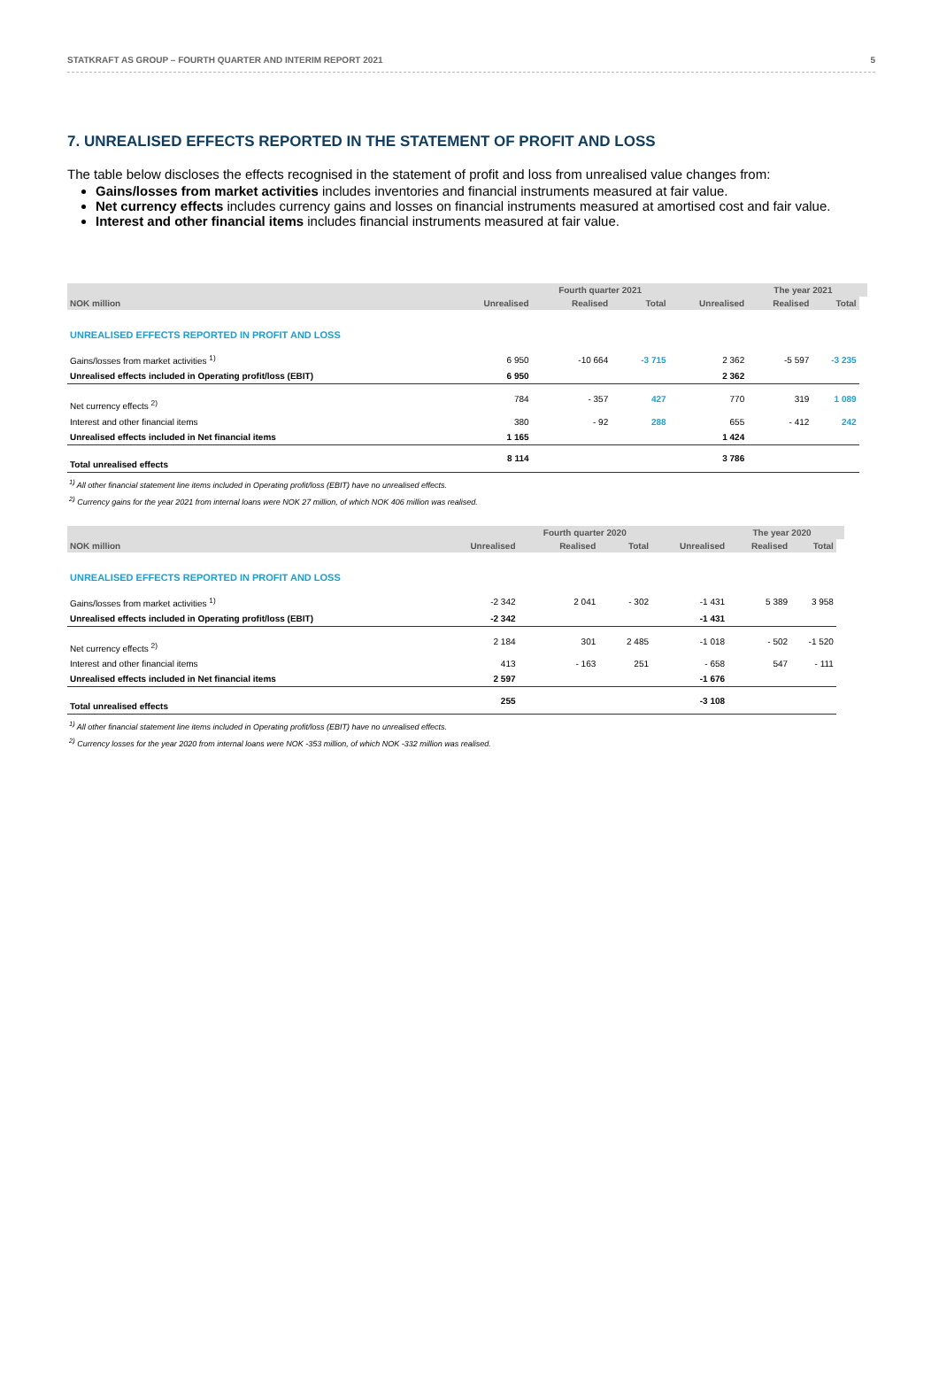STATKRAFT AS GROUP – FOURTH QUARTER AND INTERIM REPORT 2021 5
7. UNREALISED EFFECTS REPORTED IN THE STATEMENT OF PROFIT AND LOSS
The table below discloses the effects recognised in the statement of profit and loss from unrealised value changes from:
Gains/losses from market activities includes inventories and financial instruments measured at fair value.
Net currency effects includes currency gains and losses on financial instruments measured at amortised cost and fair value.
Interest and other financial items includes financial instruments measured at fair value.
| | | Fourth quarter 2021 | | | The year 2021 | | |
| --- | --- | --- | --- | --- | --- | --- | --- |
| NOK million | Unrealised | Realised | Total | Unrealised | Realised | Total | |
| UNREALISED EFFECTS REPORTED IN PROFIT AND LOSS | | | | | | | |
| Gains/losses from market activities <sup>1)</sup> | 6 950 | -10 664 | -3 715 | 2 362 | -5 597 | -3 235 | |
| Unrealised effects included in Operating profit/loss (EBIT) | 6 950 | | | 2 362 | | | |
| Net currency effects <sup>2)</sup> | 784 | - 357 | 427 | 770 | 319 | 1 089 | |
| Interest and other financial items | 380 | - 92 | 288 | 655 | - 412 | 242 | |
| Unrealised effects included in Net financial items | 1 165 | | | 1 424 | | | |
| Total unrealised effects | 8 114 | | | 3 786 | | | |
<sup>1)</sup> All other financial statement line items included in Operating profit/loss (EBIT) have no unrealised effects.
<sup>2)</sup> Currency gains for the year 2021 from internal loans were NOK 27 million, of which NOK 406 million was realised.
| | | Fourth quarter 2020 | | | The year 2020 | | |
| --- | --- | --- | --- | --- | --- | --- | --- |
| NOK million | Unrealised | Realised | Total | Unrealised | Realised | Total | |
| UNREALISED EFFECTS REPORTED IN PROFIT AND LOSS | | | | | | | |
| Gains/losses from market activities <sup>1)</sup> | -2 342 | 2 041 | - 302 | -1 431 | 5 389 | 3 958 | |
| Unrealised effects included in Operating profit/loss (EBIT) | -2 342 | | | -1 431 | | | |
| Net currency effects <sup>2)</sup> | 2 184 | 301 | 2 485 | -1 018 | - 502 | -1 520 | |
| Interest and other financial items | 413 | - 163 | 251 | - 658 | 547 | - 111 | |
| Unrealised effects included in Net financial items | 2 597 | | | -1 676 | | | |
| Total unrealised effects | 255 | | | -3 108 | | | |
<sup>1)</sup> All other financial statement line items included in Operating profit/loss (EBIT) have no unrealised effects.
<sup>2)</sup> Currency losses for the year 2020 from internal loans were NOK -353 million, of which NOK -332 million was realised.